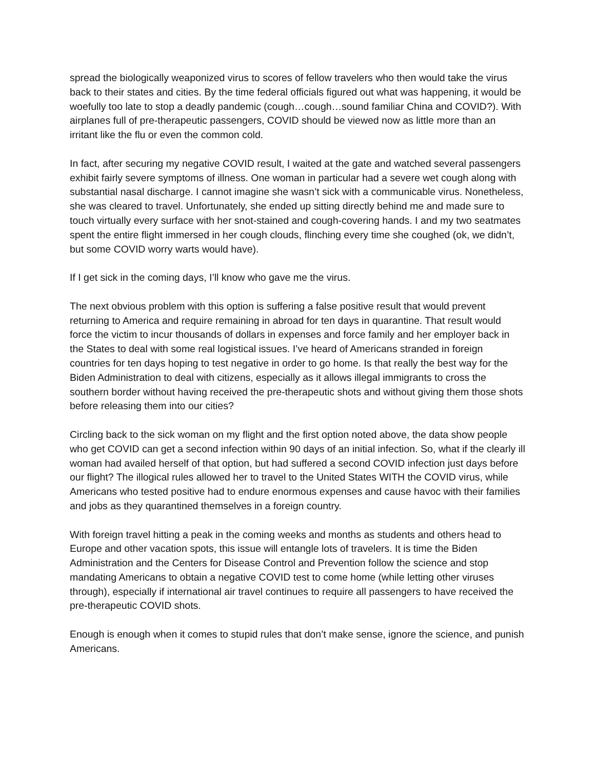spread the biologically weaponized virus to scores of fellow travelers who then would take the virus back to their states and cities. By the time federal officials figured out what was happening, it would be woefully too late to stop a deadly pandemic (cough…cough…sound familiar China and COVID?). With airplanes full of pre-therapeutic passengers, COVID should be viewed now as little more than an irritant like the flu or even the common cold.
In fact, after securing my negative COVID result, I waited at the gate and watched several passengers exhibit fairly severe symptoms of illness. One woman in particular had a severe wet cough along with substantial nasal discharge. I cannot imagine she wasn’t sick with a communicable virus. Nonetheless, she was cleared to travel. Unfortunately, she ended up sitting directly behind me and made sure to touch virtually every surface with her snot-stained and cough-covering hands. I and my two seatmates spent the entire flight immersed in her cough clouds, flinching every time she coughed (ok, we didn’t, but some COVID worry warts would have).
If I get sick in the coming days, I’ll know who gave me the virus.
The next obvious problem with this option is suffering a false positive result that would prevent returning to America and require remaining in abroad for ten days in quarantine. That result would force the victim to incur thousands of dollars in expenses and force family and her employer back in the States to deal with some real logistical issues. I’ve heard of Americans stranded in foreign countries for ten days hoping to test negative in order to go home. Is that really the best way for the Biden Administration to deal with citizens, especially as it allows illegal immigrants to cross the southern border without having received the pre-therapeutic shots and without giving them those shots before releasing them into our cities?
Circling back to the sick woman on my flight and the first option noted above, the data show people who get COVID can get a second infection within 90 days of an initial infection. So, what if the clearly ill woman had availed herself of that option, but had suffered a second COVID infection just days before our flight? The illogical rules allowed her to travel to the United States WITH the COVID virus, while Americans who tested positive had to endure enormous expenses and cause havoc with their families and jobs as they quarantined themselves in a foreign country.
With foreign travel hitting a peak in the coming weeks and months as students and others head to Europe and other vacation spots, this issue will entangle lots of travelers. It is time the Biden Administration and the Centers for Disease Control and Prevention follow the science and stop mandating Americans to obtain a negative COVID test to come home (while letting other viruses through), especially if international air travel continues to require all passengers to have received the pre-therapeutic COVID shots.
Enough is enough when it comes to stupid rules that don’t make sense, ignore the science, and punish Americans.